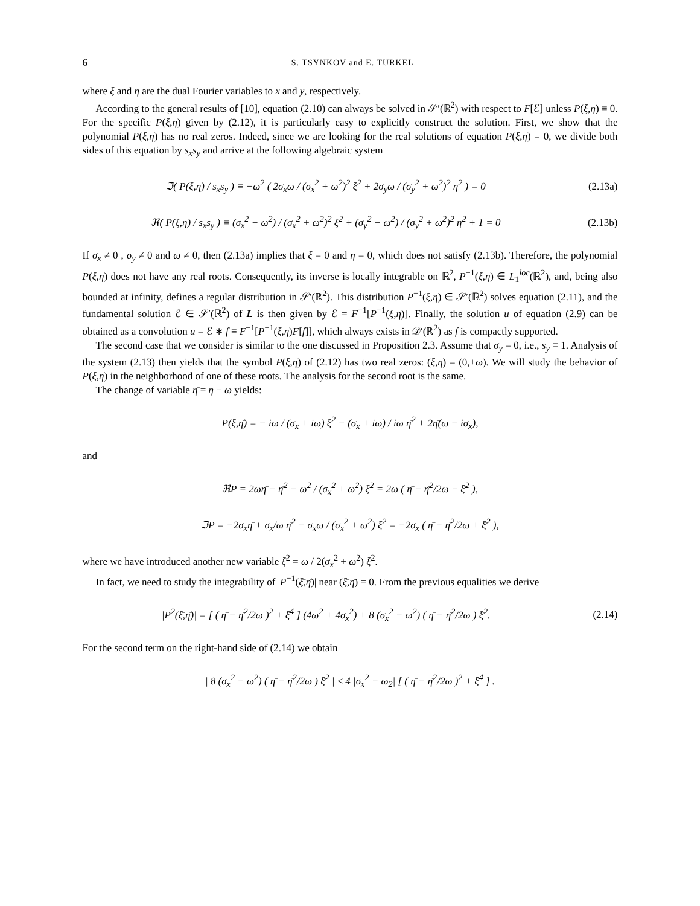6 S. TSYNKOV and E. TURKEL
where ξ and η are the dual Fourier variables to x and y, respectively.
According to the general results of [10], equation (2.10) can always be solved in 𝒮′(ℝ<sup>2</sup>) with respect to F[ℰ] unless P(ξ,η) ≡ 0. For the specific P(ξ,η) given by (2.12), it is particularly easy to explicitly construct the solution. First, we show that the polynomial P(ξ,η) has no real zeros. Indeed, since we are looking for the real solutions of equation P(ξ,η) = 0, we divide both sides of this equation by s<sub>x</sub>s<sub>y</sub> and arrive at the following algebraic system
ℑ( P(ξ,η) / s<sub>x</sub>s<sub>y</sub> ) ≡ −ω<sup>2</sup> ( 2σ<sub>x</sub>ω / (σ<sub>x</sub><sup>2</sup> + ω<sup>2</sup>)<sup>2</sup> ξ<sup>2</sup> + 2σ<sub>y</sub>ω / (σ<sub>y</sub><sup>2</sup> + ω<sup>2</sup>)<sup>2</sup> η<sup>2</sup> ) = 0
(2.13a)
ℜ( P(ξ,η) / s<sub>x</sub>s<sub>y</sub> ) ≡ (σ<sub>x</sub><sup>2</sup> − ω<sup>2</sup>) / (σ<sub>x</sub><sup>2</sup> + ω<sup>2</sup>)<sup>2</sup> ξ<sup>2</sup> + (σ<sub>y</sub><sup>2</sup> − ω<sup>2</sup>) / (σ<sub>y</sub><sup>2</sup> + ω<sup>2</sup>)<sup>2</sup> η<sup>2</sup> + 1 = 0
(2.13b)
If σ<sub>x</sub> ≠ 0 , σ<sub>y</sub> ≠ 0 and ω ≠ 0, then (2.13a) implies that ξ = 0 and η = 0, which does not satisfy (2.13b). Therefore, the polynomial P(ξ,η) does not have any real roots. Consequently, its inverse is locally integrable on ℝ<sup>2</sup>, P<sup>−1</sup>(ξ,η) ∈ L<sub>1</sub><sup>loc</sup>(ℝ<sup>2</sup>), and, being also bounded at infinity, defines a regular distribution in 𝒮′(ℝ<sup>2</sup>). This distribution P<sup>−1</sup>(ξ,η) ∈ 𝒮′(ℝ<sup>2</sup>) solves equation (2.11), and the fundamental solution ℰ ∈ 𝒮′(ℝ<sup>2</sup>) of L is then given by ℰ = F<sup>−1</sup>[P<sup>−1</sup>(ξ,η)]. Finally, the solution u of equation (2.9) can be obtained as a convolution u = ℰ ∗ f ≡ F<sup>−1</sup>[P<sup>−1</sup>(ξ,η)F[f]], which always exists in 𝒟′(ℝ<sup>2</sup>) as f is compactly supported.
The second case that we consider is similar to the one discussed in Proposition 2.3. Assume that σ<sub>y</sub> = 0, i.e., s<sub>y</sub> ≡ 1. Analysis of the system (2.13) then yields that the symbol P(ξ,η) of (2.12) has two real zeros: (ξ,η) = (0,±ω). We will study the behavior of P(ξ,η) in the neighborhood of one of these roots. The analysis for the second root is the same.
The change of variable η̄ = η − ω yields:
P(ξ,η̄) = − iω / (σ<sub>x</sub> + iω) ξ<sup>2</sup> − (σ<sub>x</sub> + iω) / iω η̄<sup>2</sup> + 2η̄(ω − iσ<sub>x</sub>),
and
ℜP = 2ωη̄ − η̄<sup>2</sup> − ω<sup>2</sup> / (σ<sub>x</sub><sup>2</sup> + ω<sup>2</sup>) ξ<sup>2</sup> = 2ω ( η̄ − η̄<sup>2</sup>/2ω − ξ̄<sup>2</sup> ),
ℑP = −2σ<sub>x</sub>η̄ + σ<sub>x</sub>/ω η̄<sup>2</sup> − σ<sub>x</sub>ω / (σ<sub>x</sub><sup>2</sup> + ω<sup>2</sup>) ξ<sup>2</sup> = −2σ<sub>x</sub> ( η̄ − η̄<sup>2</sup>/2ω + ξ̄<sup>2</sup> ),
where we have introduced another new variable ξ̄<sup>2</sup> = ω / 2(σ<sub>x</sub><sup>2</sup> + ω<sup>2</sup>) ξ<sup>2</sup>.
In fact, we need to study the integrability of |P<sup>−1</sup>(ξ̄,η̄)| near (ξ̄,η̄) = 0. From the previous equalities we derive
|P<sup>2</sup>(ξ̄,η̄)| = [ ( η̄ − η̄<sup>2</sup>/2ω )<sup>2</sup> + ξ̄<sup>4</sup> ] (4ω<sup>2</sup> + 4σ<sub>x</sub><sup>2</sup>) + 8 (σ<sub>x</sub><sup>2</sup> − ω<sup>2</sup>) ( η̄ − η̄<sup>2</sup>/2ω ) ξ̄<sup>2</sup>.
(2.14)
For the second term on the right-hand side of (2.14) we obtain
| 8 (σ<sub>x</sub><sup>2</sup> − ω<sup>2</sup>) ( η̄ − η̄<sup>2</sup>/2ω ) ξ̄<sup>2</sup> | ≤ 4 |σ<sub>x</sub><sup>2</sup> − ω<sub>2</sub>| [ ( η̄ − η̄<sup>2</sup>/2ω )<sup>2</sup> + ξ̄<sup>4</sup> ] .